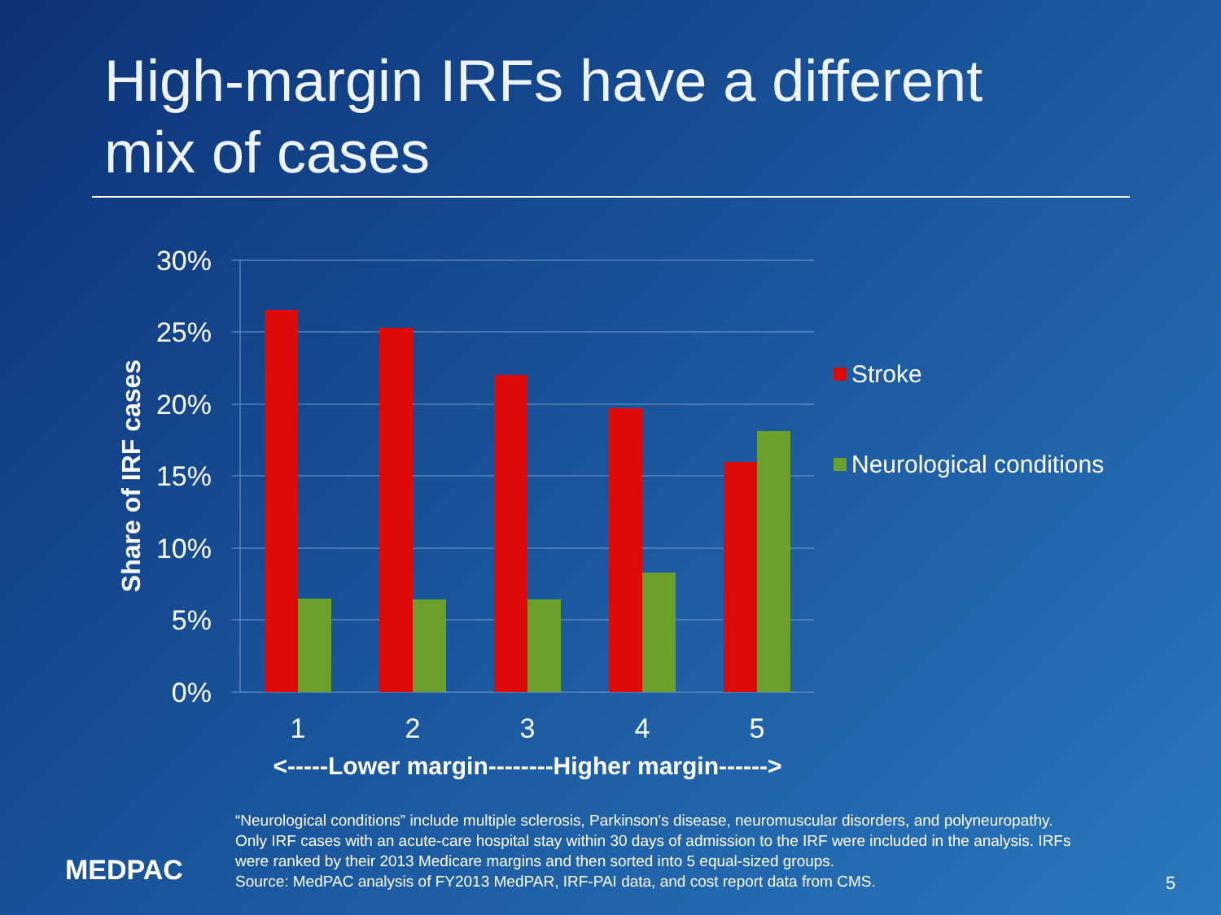High-margin IRFs have a different
mix of cases
30%
25%
20%
15%
10%
5%
0%
Share of IRF cases
1
2
3
4
5
<-----Lower margin--------Higher margin------>
Stroke
Neurological conditions
MEDPAC
“Neurological conditions” include multiple sclerosis, Parkinson's disease, neuromuscular disorders, and polyneuropathy. Only IRF cases with an acute-care hospital stay within 30 days of admission to the IRF were included in the analysis. IRFs were ranked by their 2013 Medicare margins and then sorted into 5 equal-sized groups.
Source: MedPAC analysis of FY2013 MedPAR, IRF-PAI data, and cost report data from CMS.
5